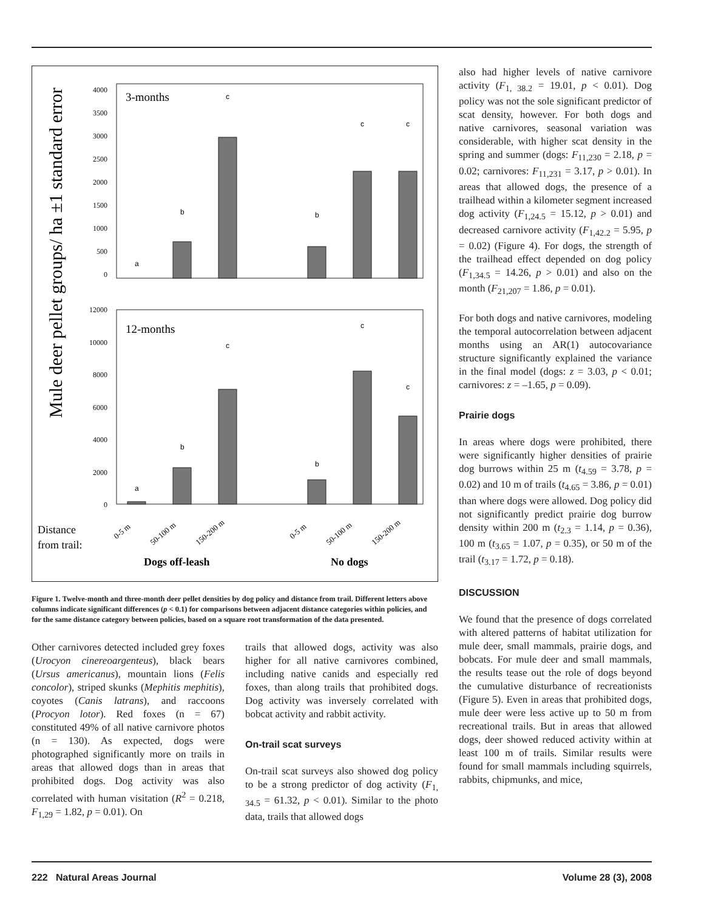Mule deer pellet groups/ ha ±1 standard error
3-months
4000
3500
3000
2500
2000
1500
1000
500
0
a
b
c
b
c
c
12-months
12000
10000
8000
6000
4000
2000
0
a
b
c
b
c
c
Distance
from trail:
0-5 m
50-100 m
150-200 m
0-5 m
50-100 m
150-200 m
Dogs off-leash
No dogs
Figure 1. Twelve-month and three-month deer pellet densities by dog policy and distance from trail. Different letters above columns indicate significant differences (p < 0.1) for comparisons between adjacent distance categories within policies, and for the same distance category between policies, based on a square root transformation of the data presented.
Other carnivores detected included grey foxes (Urocyon cinereoargenteus), black bears (Ursus americanus), mountain lions (Felis concolor), striped skunks (Mephitis mephitis), coyotes (Canis latrans), and raccoons (Procyon lotor). Red foxes (n = 67) constituted 49% of all native carnivore photos (n = 130). As expected, dogs were photographed significantly more on trails in areas that allowed dogs than in areas that prohibited dogs. Dog activity was also correlated with human visitation (R<sup>2</sup> = 0.218, F<sub>1,29</sub> = 1.82, p = 0.01). On
trails that allowed dogs, activity was also higher for all native carnivores combined, including native canids and especially red foxes, than along trails that prohibited dogs. Dog activity was inversely correlated with bobcat activity and rabbit activity.
On-trail scat surveys
On-trail scat surveys also showed dog policy to be a strong predictor of dog activity (F<sub>1, 34.5</sub> = 61.32, p < 0.01). Similar to the photo data, trails that allowed dogs
also had higher levels of native carnivore activity (F<sub>1, 38.2</sub> = 19.01, p < 0.01). Dog policy was not the sole significant predictor of scat density, however. For both dogs and native carnivores, seasonal variation was considerable, with higher scat density in the spring and summer (dogs: F<sub>11,230</sub> = 2.18, p = 0.02; carnivores: F<sub>11,231</sub> = 3.17, p > 0.01). In areas that allowed dogs, the presence of a trailhead within a kilometer segment increased dog activity (F<sub>1,24.5</sub> = 15.12, p > 0.01) and decreased carnivore activity (F<sub>1,42.2</sub> = 5.95, p = 0.02) (Figure 4). For dogs, the strength of the trailhead effect depended on dog policy (F<sub>1,34.5</sub> = 14.26, p > 0.01) and also on the month (F<sub>21,207</sub> = 1.86, p = 0.01).
For both dogs and native carnivores, modeling the temporal autocorrelation between adjacent months using an AR(1) autocovariance structure significantly explained the variance in the final model (dogs: z = 3.03, p < 0.01; carnivores: z = –1.65, p = 0.09).
Prairie dogs
In areas where dogs were prohibited, there were significantly higher densities of prairie dog burrows within 25 m (t<sub>4.59</sub> = 3.78, p = 0.02) and 10 m of trails (t<sub>4.65</sub> = 3.86, p = 0.01) than where dogs were allowed. Dog policy did not significantly predict prairie dog burrow density within 200 m (t<sub>2.3</sub> = 1.14, p = 0.36), 100 m (t<sub>3.65</sub> = 1.07, p = 0.35), or 50 m of the trail (t<sub>3.17</sub> = 1.72, p = 0.18).
DISCUSSION
We found that the presence of dogs correlated with altered patterns of habitat utilization for mule deer, small mammals, prairie dogs, and bobcats. For mule deer and small mammals, the results tease out the role of dogs beyond the cumulative disturbance of recreationists (Figure 5). Even in areas that prohibited dogs, mule deer were less active up to 50 m from recreational trails. But in areas that allowed dogs, deer showed reduced activity within at least 100 m of trails. Similar results were found for small mammals including squirrels, rabbits, chipmunks, and mice,
222 Natural Areas Journal Volume 28 (3), 2008